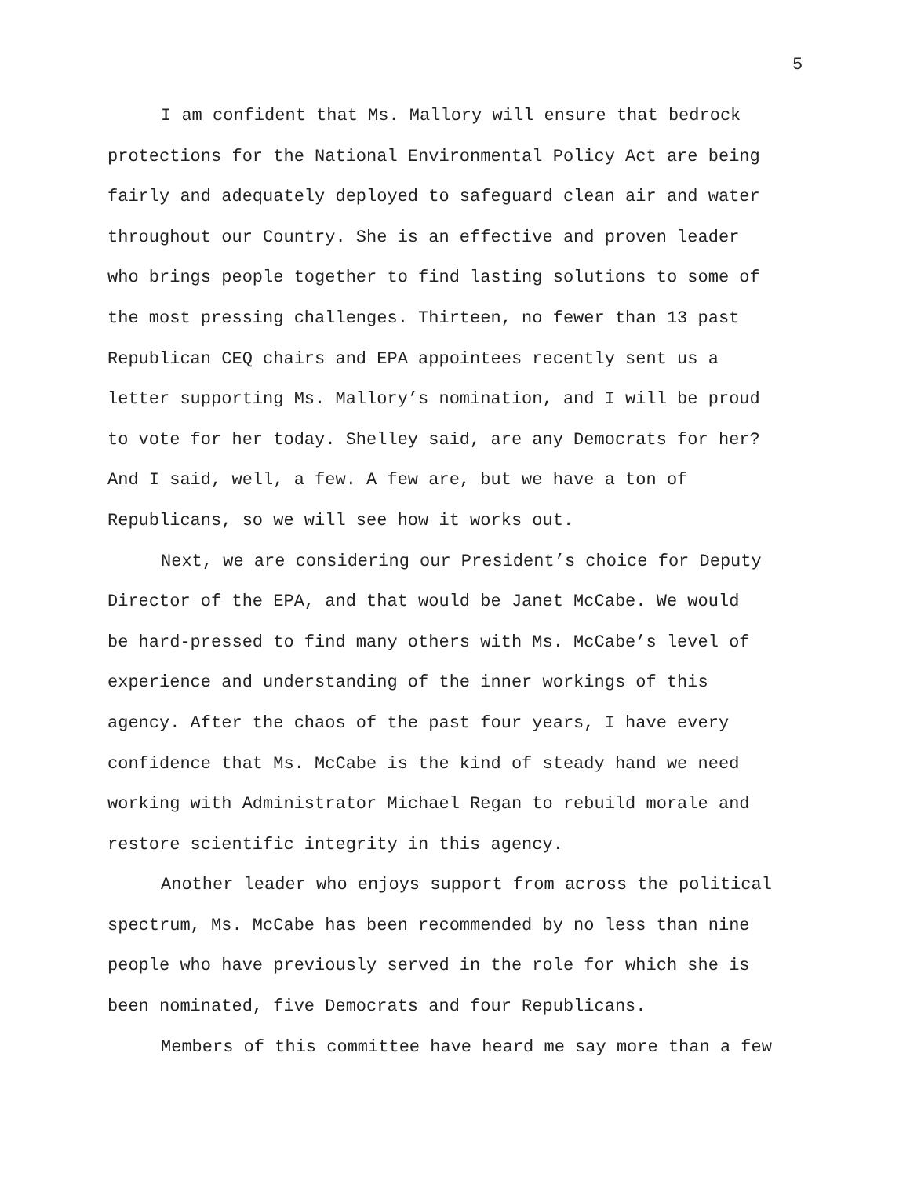5
I am confident that Ms. Mallory will ensure that bedrock protections for the National Environmental Policy Act are being fairly and adequately deployed to safeguard clean air and water throughout our Country. She is an effective and proven leader who brings people together to find lasting solutions to some of the most pressing challenges. Thirteen, no fewer than 13 past Republican CEQ chairs and EPA appointees recently sent us a letter supporting Ms. Mallory’s nomination, and I will be proud to vote for her today. Shelley said, are any Democrats for her? And I said, well, a few. A few are, but we have a ton of Republicans, so we will see how it works out.
Next, we are considering our President’s choice for Deputy Director of the EPA, and that would be Janet McCabe. We would be hard-pressed to find many others with Ms. McCabe’s level of experience and understanding of the inner workings of this agency. After the chaos of the past four years, I have every confidence that Ms. McCabe is the kind of steady hand we need working with Administrator Michael Regan to rebuild morale and restore scientific integrity in this agency.
Another leader who enjoys support from across the political spectrum, Ms. McCabe has been recommended by no less than nine people who have previously served in the role for which she is been nominated, five Democrats and four Republicans.
Members of this committee have heard me say more than a few